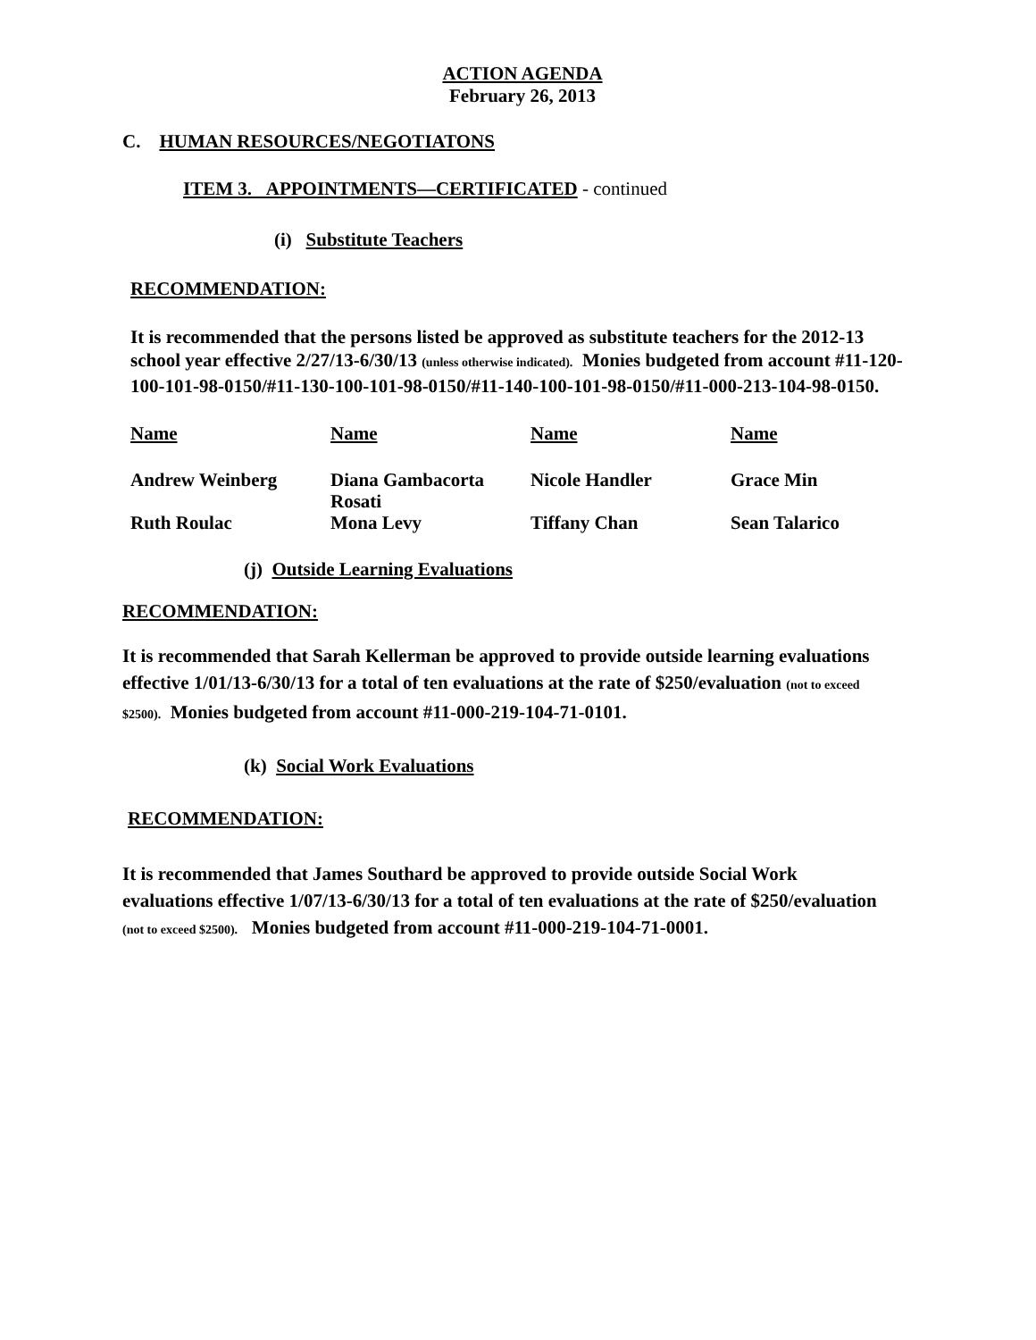ACTION AGENDA
February 26, 2013
C. HUMAN RESOURCES/NEGOTIATONS
ITEM 3. APPOINTMENTS—CERTIFICATED - continued
(i) Substitute Teachers
RECOMMENDATION:
It is recommended that the persons listed be approved as substitute teachers for the 2012-13 school year effective 2/27/13-6/30/13 (unless otherwise indicated). Monies budgeted from account #11-120-100-101-98-0150/#11-130-100-101-98-0150/#11-140-100-101-98-0150/#11-000-213-104-98-0150.
| Name | Name | Name | Name |
| Andrew Weinberg | Diana Gambacorta Rosati | Nicole Handler | Grace Min |
| Ruth Roulac | Mona Levy | Tiffany Chan | Sean Talarico |
(j) Outside Learning Evaluations
RECOMMENDATION:
It is recommended that Sarah Kellerman be approved to provide outside learning evaluations effective 1/01/13-6/30/13 for a total of ten evaluations at the rate of $250/evaluation (not to exceed $2500). Monies budgeted from account #11-000-219-104-71-0101.
(k) Social Work Evaluations
RECOMMENDATION:
It is recommended that James Southard be approved to provide outside Social Work evaluations effective 1/07/13-6/30/13 for a total of ten evaluations at the rate of $250/evaluation (not to exceed $2500). Monies budgeted from account #11-000-219-104-71-0001.